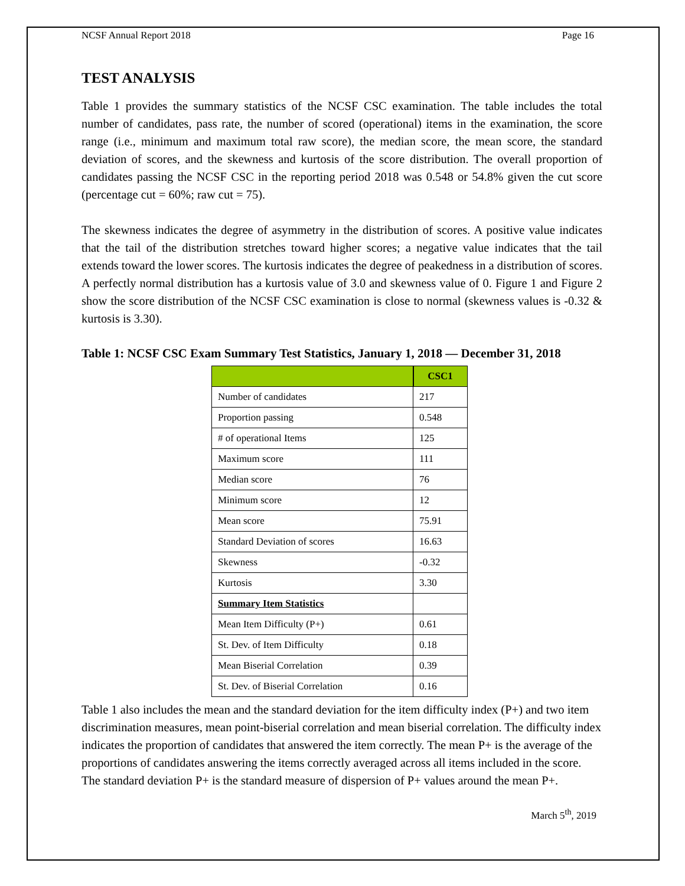NCSF Annual Report 2018 Page 16
TEST ANALYSIS
Table 1 provides the summary statistics of the NCSF CSC examination. The table includes the total number of candidates, pass rate, the number of scored (operational) items in the examination, the score range (i.e., minimum and maximum total raw score), the median score, the mean score, the standard deviation of scores, and the skewness and kurtosis of the score distribution. The overall proportion of candidates passing the NCSF CSC in the reporting period 2018 was 0.548 or 54.8% given the cut score (percentage cut = 60%; raw cut = 75).
The skewness indicates the degree of asymmetry in the distribution of scores. A positive value indicates that the tail of the distribution stretches toward higher scores; a negative value indicates that the tail extends toward the lower scores. The kurtosis indicates the degree of peakedness in a distribution of scores. A perfectly normal distribution has a kurtosis value of 3.0 and skewness value of 0. Figure 1 and Figure 2 show the score distribution of the NCSF CSC examination is close to normal (skewness values is -0.32 & kurtosis is 3.30).
Table 1: NCSF CSC Exam Summary Test Statistics, January 1, 2018 — December 31, 2018
| | CSC1 |
| --- | --- |
| Number of candidates | 217 |
| Proportion passing | 0.548 |
| # of operational Items | 125 |
| Maximum score | 111 |
| Median score | 76 |
| Minimum score | 12 |
| Mean score | 75.91 |
| Standard Deviation of scores | 16.63 |
| Skewness | -0.32 |
| Kurtosis | 3.30 |
| Summary Item Statistics | |
| Mean Item Difficulty (P+) | 0.61 |
| St. Dev. of Item Difficulty | 0.18 |
| Mean Biserial Correlation | 0.39 |
| St. Dev. of Biserial Correlation | 0.16 |
Table 1 also includes the mean and the standard deviation for the item difficulty index (P+) and two item discrimination measures, mean point-biserial correlation and mean biserial correlation. The difficulty index indicates the proportion of candidates that answered the item correctly. The mean P+ is the average of the proportions of candidates answering the items correctly averaged across all items included in the score. The standard deviation P+ is the standard measure of dispersion of P+ values around the mean P+.
March 5<sup>th</sup>, 2019